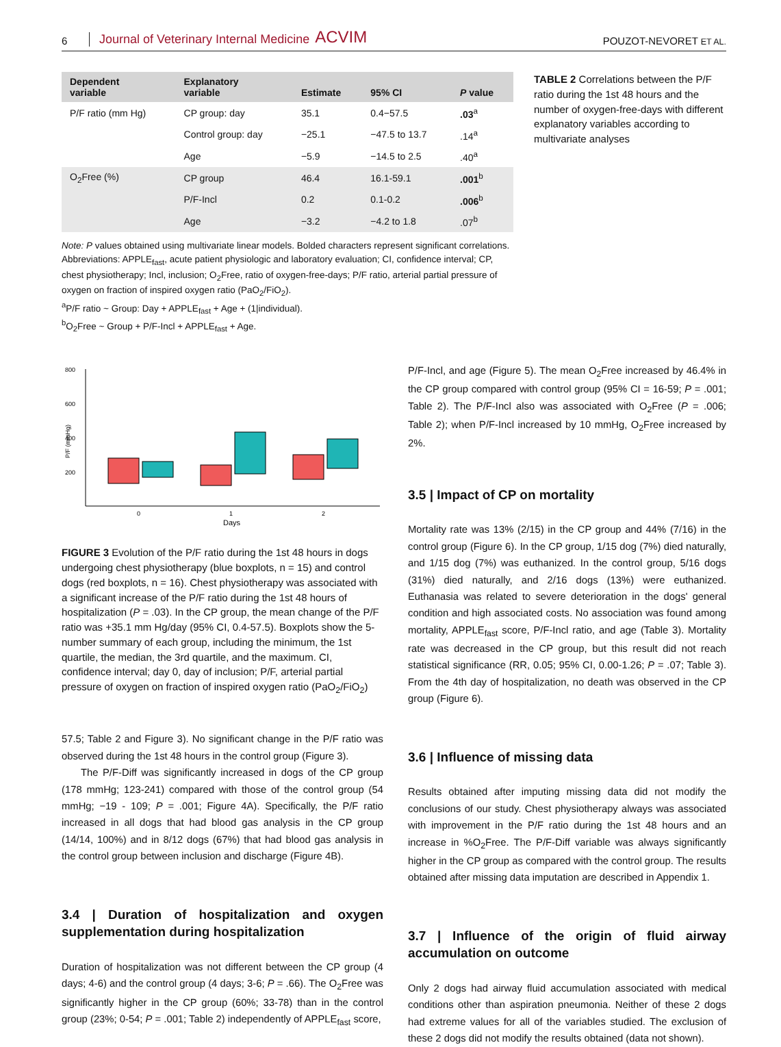6 Journal of Veterinary Internal Medicine ACVIM POUZOT-NEVORET ET AL.
| Dependent variable | Explanatory variable | Estimate | 95% CI | P value |
| --- | --- | --- | --- | --- |
| P/F ratio (mm Hg) | CP group: day | 35.1 | 0.4−57.5 | .03<sup>a</sup> |
| | Control group: day | −25.1 | −47.5 to 13.7 | .14<sup>a</sup> |
| | Age | −5.9 | −14.5 to 2.5 | .40<sup>a</sup> |
| O<sub>2</sub>Free (%) | CP group | 46.4 | 16.1-59.1 | .001<sup>b</sup> |
| | P/F-Incl | 0.2 | 0.1-0.2 | .006<sup>b</sup> |
| | Age | −3.2 | −4.2 to 1.8 | .07<sup>b</sup> |
Note: P values obtained using multivariate linear models. Bolded characters represent significant correlations.
Abbreviations: APPLE<sub>fast</sub>, acute patient physiologic and laboratory evaluation; CI, confidence interval; CP, chest physiotherapy; Incl, inclusion; O<sub>2</sub>Free, ratio of oxygen-free-days; P/F ratio, arterial partial pressure of oxygen on fraction of inspired oxygen ratio (PaO<sub>2</sub>/FiO<sub>2</sub>).
<sup>a</sup> P/F ratio ~ Group: Day + APPLE<sub>fast</sub> + Age + (1|individual).
<sup>b</sup> O<sub>2</sub>Free ~ Group + P/F-Incl + APPLE<sub>fast</sub> + Age.
TABLE 2 Correlations between the P/F ratio during the 1st 48 hours and the number of oxygen-free-days with different explanatory variables according to multivariate analyses
800
600
400
200
P/F (mmHg)
0
1
2
Days
FIGURE 3 Evolution of the P/F ratio during the 1st 48 hours in dogs undergoing chest physiotherapy (blue boxplots, n = 15) and control dogs (red boxplots, n = 16). Chest physiotherapy was associated with a significant increase of the P/F ratio during the 1st 48 hours of hospitalization (P = .03). In the CP group, the mean change of the P/F ratio was +35.1 mm Hg/day (95% CI, 0.4-57.5). Boxplots show the 5-number summary of each group, including the minimum, the 1st quartile, the median, the 3rd quartile, and the maximum. CI, confidence interval; day 0, day of inclusion; P/F, arterial partial pressure of oxygen on fraction of inspired oxygen ratio (PaO<sub>2</sub>/FiO<sub>2</sub>)
57.5; Table 2 and Figure 3). No significant change in the P/F ratio was observed during the 1st 48 hours in the control group (Figure 3).
The P/F-Diff was significantly increased in dogs of the CP group (178 mmHg; 123-241) compared with those of the control group (54 mmHg; −19 - 109; P = .001; Figure 4A). Specifically, the P/F ratio increased in all dogs that had blood gas analysis in the CP group (14/14, 100%) and in 8/12 dogs (67%) that had blood gas analysis in the control group between inclusion and discharge (Figure 4B).
3.4 | Duration of hospitalization and oxygen supplementation during hospitalization
Duration of hospitalization was not different between the CP group (4 days; 4-6) and the control group (4 days; 3-6; P = .66). The O<sub>2</sub>Free was significantly higher in the CP group (60%; 33-78) than in the control group (23%; 0-54; P = .001; Table 2) independently of APPLE<sub>fast</sub> score,
P/F-Incl, and age (Figure 5). The mean O<sub>2</sub>Free increased by 46.4% in the CP group compared with control group (95% CI = 16-59; P = .001; Table 2). The P/F-Incl also was associated with O<sub>2</sub>Free (P = .006; Table 2); when P/F-Incl increased by 10 mmHg, O<sub>2</sub>Free increased by 2%.
3.5 | Impact of CP on mortality
Mortality rate was 13% (2/15) in the CP group and 44% (7/16) in the control group (Figure 6). In the CP group, 1/15 dog (7%) died naturally, and 1/15 dog (7%) was euthanized. In the control group, 5/16 dogs (31%) died naturally, and 2/16 dogs (13%) were euthanized. Euthanasia was related to severe deterioration in the dogs' general condition and high associated costs. No association was found among mortality, APPLE<sub>fast</sub> score, P/F-Incl ratio, and age (Table 3). Mortality rate was decreased in the CP group, but this result did not reach statistical significance (RR, 0.05; 95% CI, 0.00-1.26; P = .07; Table 3). From the 4th day of hospitalization, no death was observed in the CP group (Figure 6).
3.6 | Influence of missing data
Results obtained after imputing missing data did not modify the conclusions of our study. Chest physiotherapy always was associated with improvement in the P/F ratio during the 1st 48 hours and an increase in %O<sub>2</sub>Free. The P/F-Diff variable was always significantly higher in the CP group as compared with the control group. The results obtained after missing data imputation are described in Appendix 1.
3.7 | Influence of the origin of fluid airway accumulation on outcome
Only 2 dogs had airway fluid accumulation associated with medical conditions other than aspiration pneumonia. Neither of these 2 dogs had extreme values for all of the variables studied. The exclusion of these 2 dogs did not modify the results obtained (data not shown).